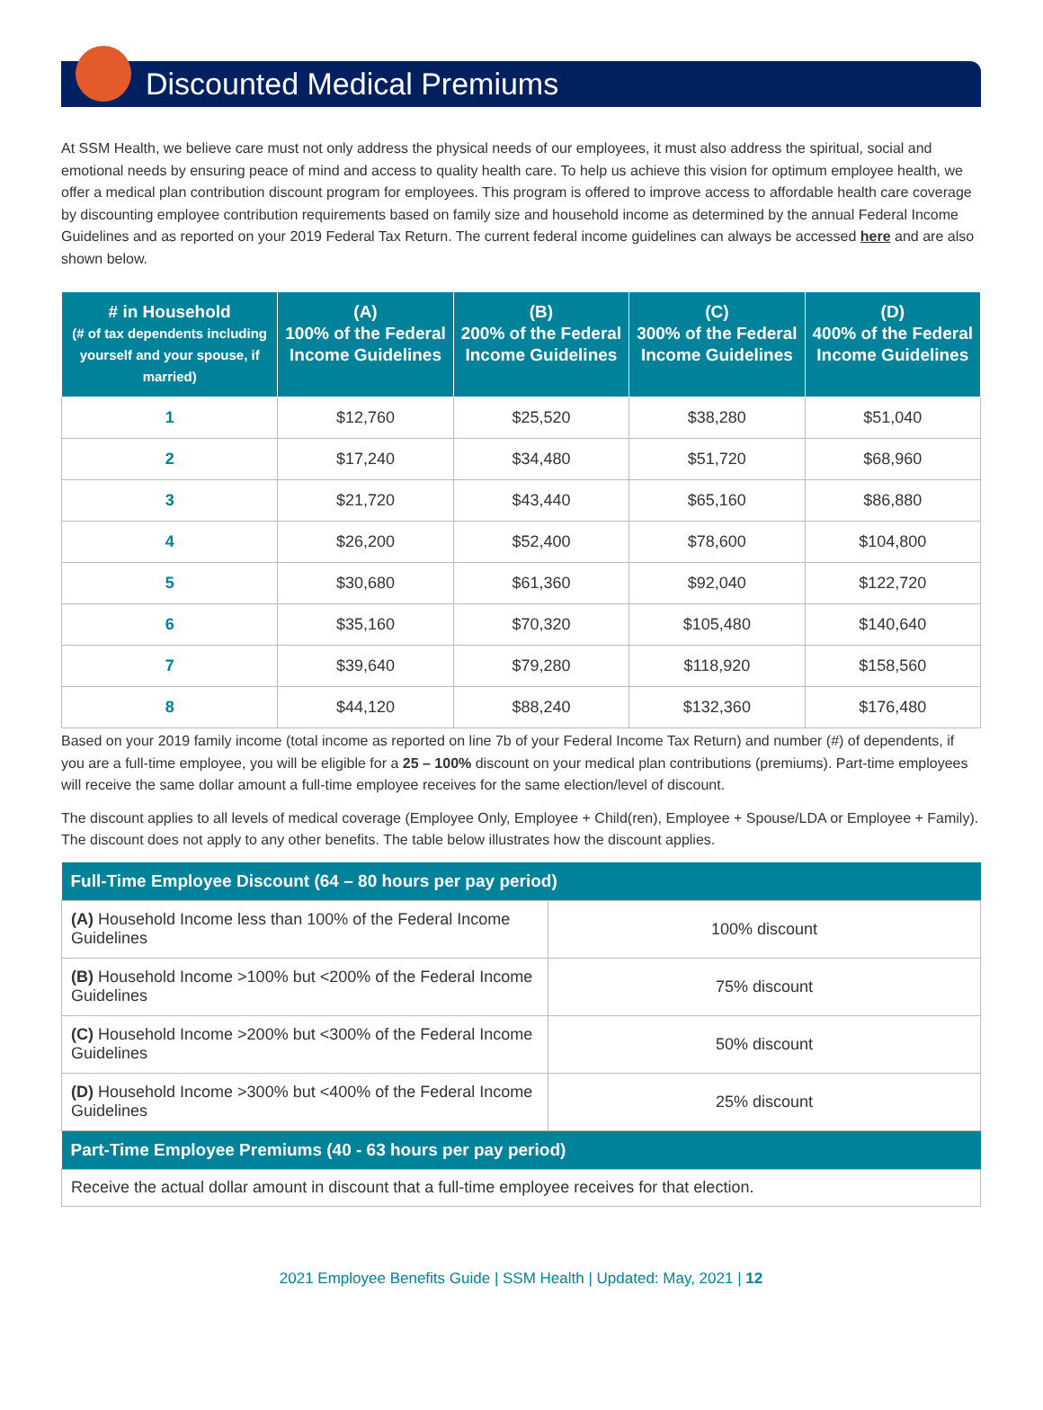Discounted Medical Premiums
At SSM Health, we believe care must not only address the physical needs of our employees, it must also address the spiritual, social and emotional needs by ensuring peace of mind and access to quality health care. To help us achieve this vision for optimum employee health, we offer a medical plan contribution discount program for employees. This program is offered to improve access to affordable health care coverage by discounting employee contribution requirements based on family size and household income as determined by the annual Federal Income Guidelines and as reported on your 2019 Federal Tax Return. The current federal income guidelines can always be accessed here and are also shown below.
| # in Household (# of tax dependents including yourself and your spouse, if married) | (A) 100% of the Federal Income Guidelines | (B) 200% of the Federal Income Guidelines | (C) 300% of the Federal Income Guidelines | (D) 400% of the Federal Income Guidelines |
| --- | --- | --- | --- | --- |
| 1 | $12,760 | $25,520 | $38,280 | $51,040 |
| 2 | $17,240 | $34,480 | $51,720 | $68,960 |
| 3 | $21,720 | $43,440 | $65,160 | $86,880 |
| 4 | $26,200 | $52,400 | $78,600 | $104,800 |
| 5 | $30,680 | $61,360 | $92,040 | $122,720 |
| 6 | $35,160 | $70,320 | $105,480 | $140,640 |
| 7 | $39,640 | $79,280 | $118,920 | $158,560 |
| 8 | $44,120 | $88,240 | $132,360 | $176,480 |
Based on your 2019 family income (total income as reported on line 7b of your Federal Income Tax Return) and number (#) of dependents, if you are a full-time employee, you will be eligible for a 25 – 100% discount on your medical plan contributions (premiums). Part-time employees will receive the same dollar amount a full-time employee receives for the same election/level of discount.
The discount applies to all levels of medical coverage (Employee Only, Employee + Child(ren), Employee + Spouse/LDA or Employee + Family). The discount does not apply to any other benefits. The table below illustrates how the discount applies.
| Full-Time Employee Discount (64 – 80 hours per pay period) | |
| --- | --- |
| (A) Household Income less than 100% of the Federal Income Guidelines | 100% discount |
| (B) Household Income >100% but <200% of the Federal Income Guidelines | 75% discount |
| (C) Household Income >200% but <300% of the Federal Income Guidelines | 50% discount |
| (D) Household Income >300% but <400% of the Federal Income Guidelines | 25% discount |
| Part-Time Employee Premiums (40 - 63 hours per pay period) | |
| Receive the actual dollar amount in discount that a full-time employee receives for that election. | |
2021 Employee Benefits Guide | SSM Health | Updated: May, 2021 | 12